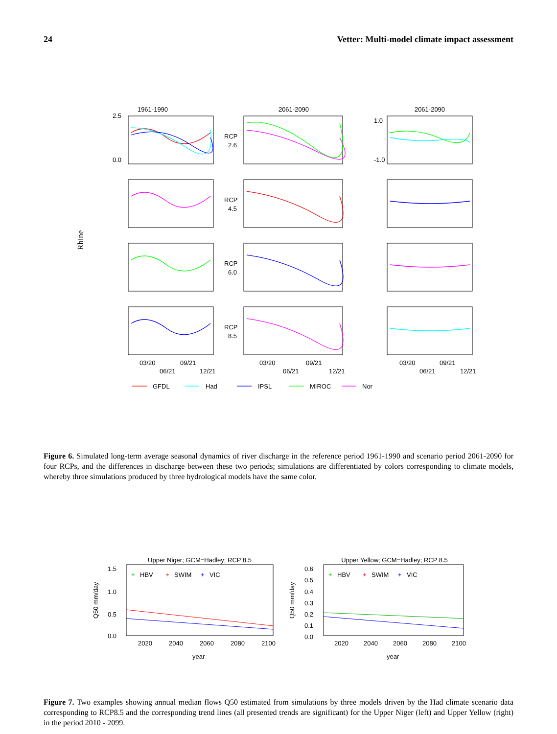24 Vetter: Multi-model climate impact assessment
Rhine
1961-1990
2061-2090
2061-2090
2.5
0.0
RCP
2.6
RCP
4.5
RCP
6.0
RCP
8.5
1.0
-1.0
03/20
09/21
06/21
12/21
03/20
09/21
06/21
12/21
03/20
09/21
06/21
12/21
GFDL
Had
IPSL
MIROC
Nor
Figure 6. Simulated long-term average seasonal dynamics of river discharge in the reference period 1961-1990 and scenario period 2061-2090 for four RCPs, and the differences in discharge between these two periods; simulations are differentiated by colors corresponding to climate models, whereby three simulations produced by three hydrological models have the same color.
Upper Niger; GCM=Hadley; RCP 8.5
Upper Yellow; GCM=Hadley; RCP 8.5
+
HBV
+
SWIM
+
VIC
+
HBV
+
SWIM
+
VIC
1.5
1.0
0.5
0.0
0.6
0.5
0.4
0.3
0.2
0.1
0.0
Q50 mm/day
Q50 mm/day
2020
2040
2060
2080
2100
2020
2040
2060
2080
2100
year
year
Figure 7. Two examples showing annual median flows Q50 estimated from simulations by three models driven by the Had climate scenario data corresponding to RCP8.5 and the corresponding trend lines (all presented trends are significant) for the Upper Niger (left) and Upper Yellow (right) in the period 2010 - 2099.